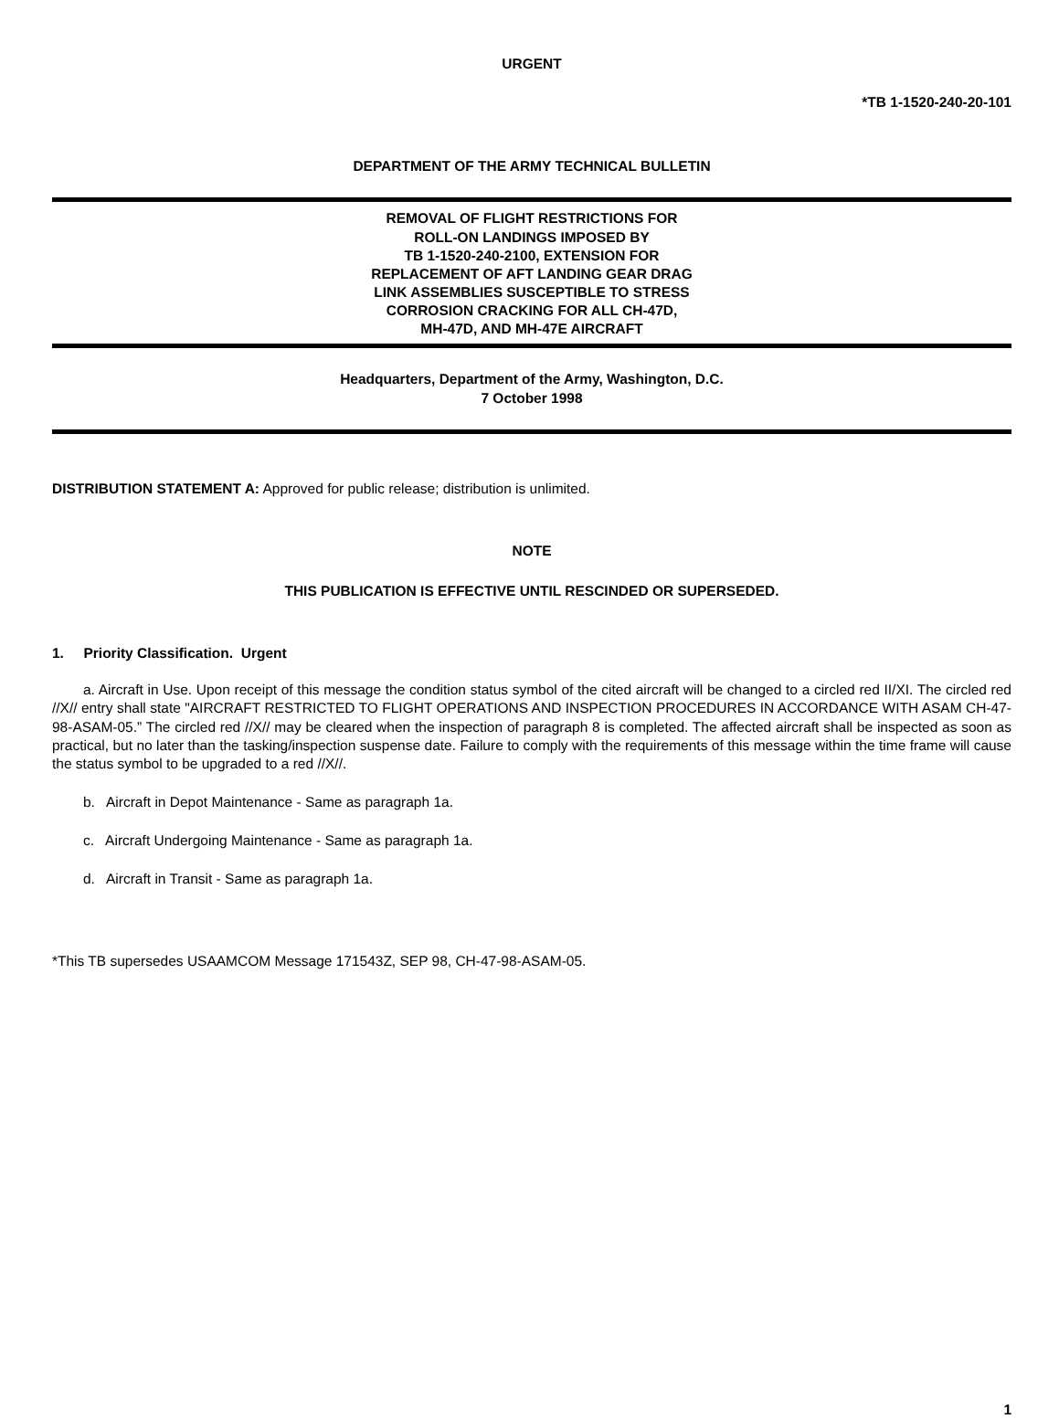URGENT
*TB 1-1520-240-20-101
DEPARTMENT OF THE ARMY TECHNICAL BULLETIN
REMOVAL OF FLIGHT RESTRICTIONS FOR
ROLL-ON LANDINGS IMPOSED BY
TB 1-1520-240-2100, EXTENSION FOR
REPLACEMENT OF AFT LANDING GEAR DRAG
LINK ASSEMBLIES SUSCEPTIBLE TO STRESS
CORROSION CRACKING FOR ALL CH-47D,
MH-47D, AND MH-47E AIRCRAFT
Headquarters, Department of the Army, Washington, D.C.
7 October 1998
DISTRIBUTION STATEMENT A: Approved for public release; distribution is unlimited.
NOTE
THIS PUBLICATION IS EFFECTIVE UNTIL RESCINDED OR SUPERSEDED.
1. Priority Classification. Urgent
a. Aircraft in Use. Upon receipt of this message the condition status symbol of the cited aircraft will be changed to a circled red II/XI. The circled red //X// entry shall state "AIRCRAFT RESTRICTED TO FLIGHT OPERATIONS AND INSPECTION PROCEDURES IN ACCORDANCE WITH ASAM CH-47-98-ASAM-05.” The circled red //X// may be cleared when the inspection of paragraph 8 is completed. The affected aircraft shall be inspected as soon as practical, but no later than the tasking/inspection suspense date. Failure to comply with the requirements of this message within the time frame will cause the status symbol to be upgraded to a red //X//.
b. Aircraft in Depot Maintenance - Same as paragraph 1a.
c. Aircraft Undergoing Maintenance - Same as paragraph 1a.
d. Aircraft in Transit - Same as paragraph 1a.
*This TB supersedes USAAMCOM Message 171543Z, SEP 98, CH-47-98-ASAM-05.
1